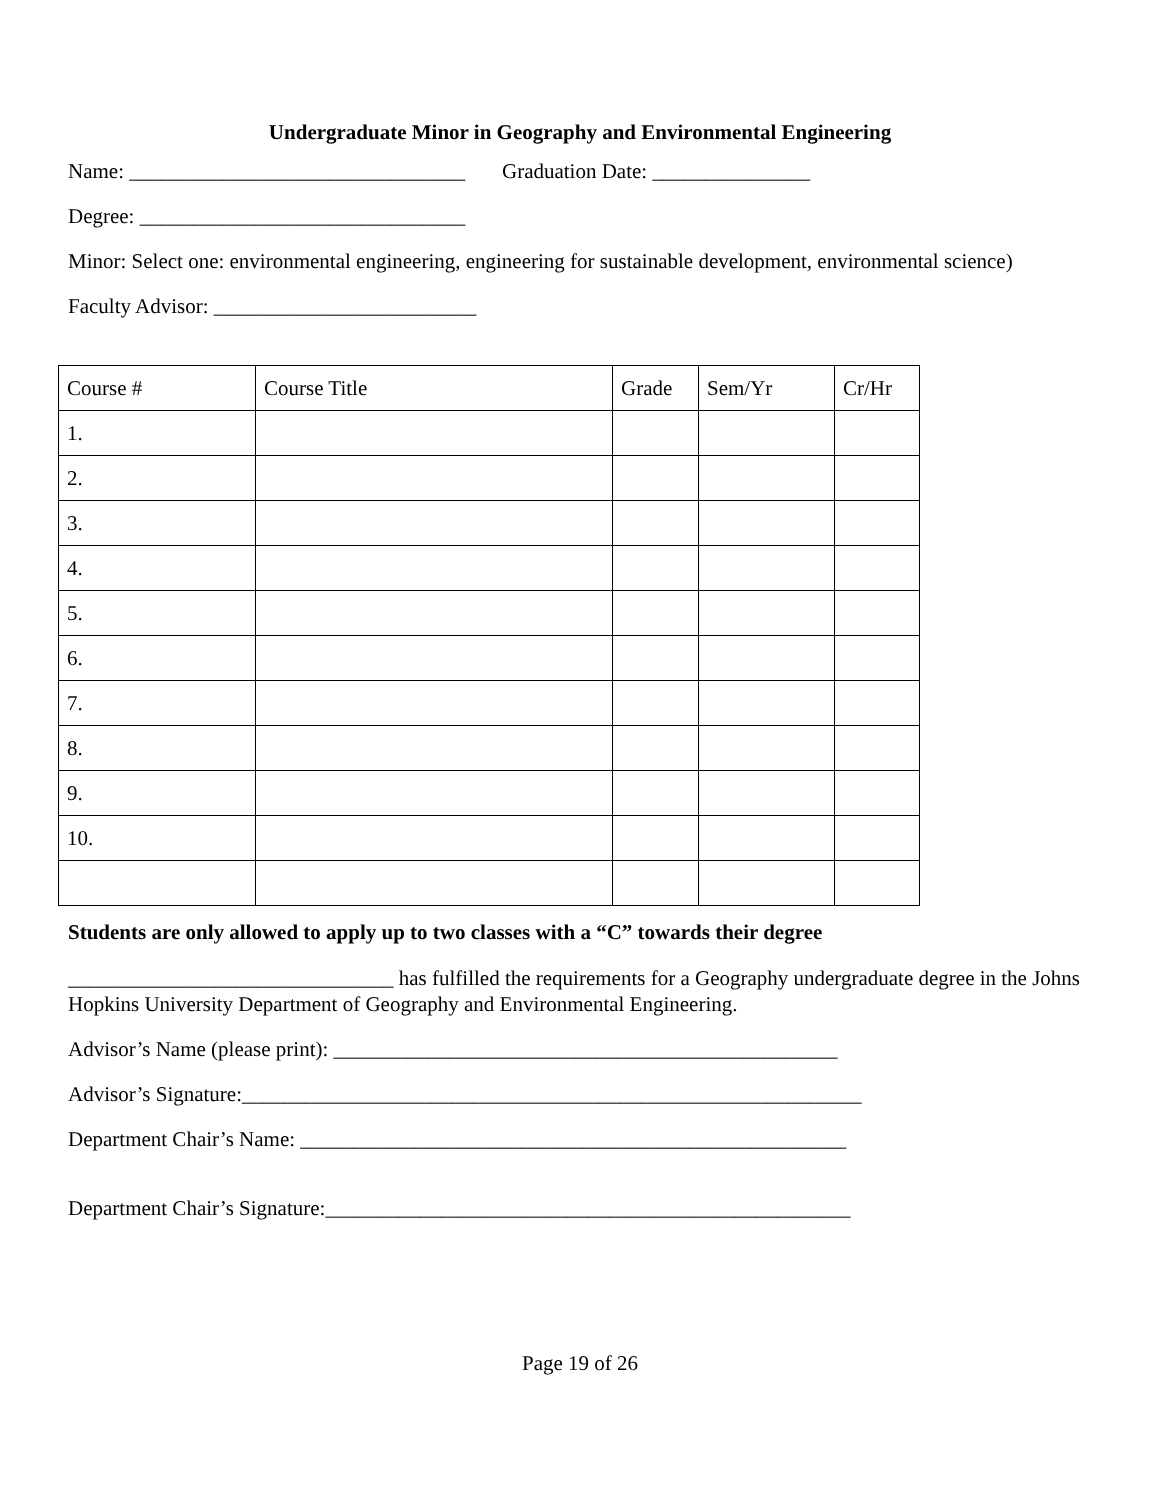Undergraduate Minor in Geography and Environmental Engineering
Name: ________________________________ Graduation Date: _______________
Degree: _______________________________
Minor: Select one: environmental engineering, engineering for sustainable development, environmental science)
Faculty Advisor: _________________________
| Course # | Course Title | Grade | Sem/Yr | Cr/Hr |
| 1. | | | | |
| 2. | | | | |
| 3. | | | | |
| 4. | | | | |
| 5. | | | | |
| 6. | | | | |
| 7. | | | | |
| 8. | | | | |
| 9. | | | | |
| 10. | | | | |
Students are only allowed to apply up to two classes with a “C” towards their degree
_______________________________ has fulfilled the requirements for a Geography undergraduate degree in the Johns Hopkins University Department of Geography and Environmental Engineering.
Advisor’s Name (please print): ________________________________________________
Advisor’s Signature:___________________________________________________________
Department Chair’s Name: ____________________________________________________
Department Chair’s Signature:__________________________________________________
Page 19 of 26